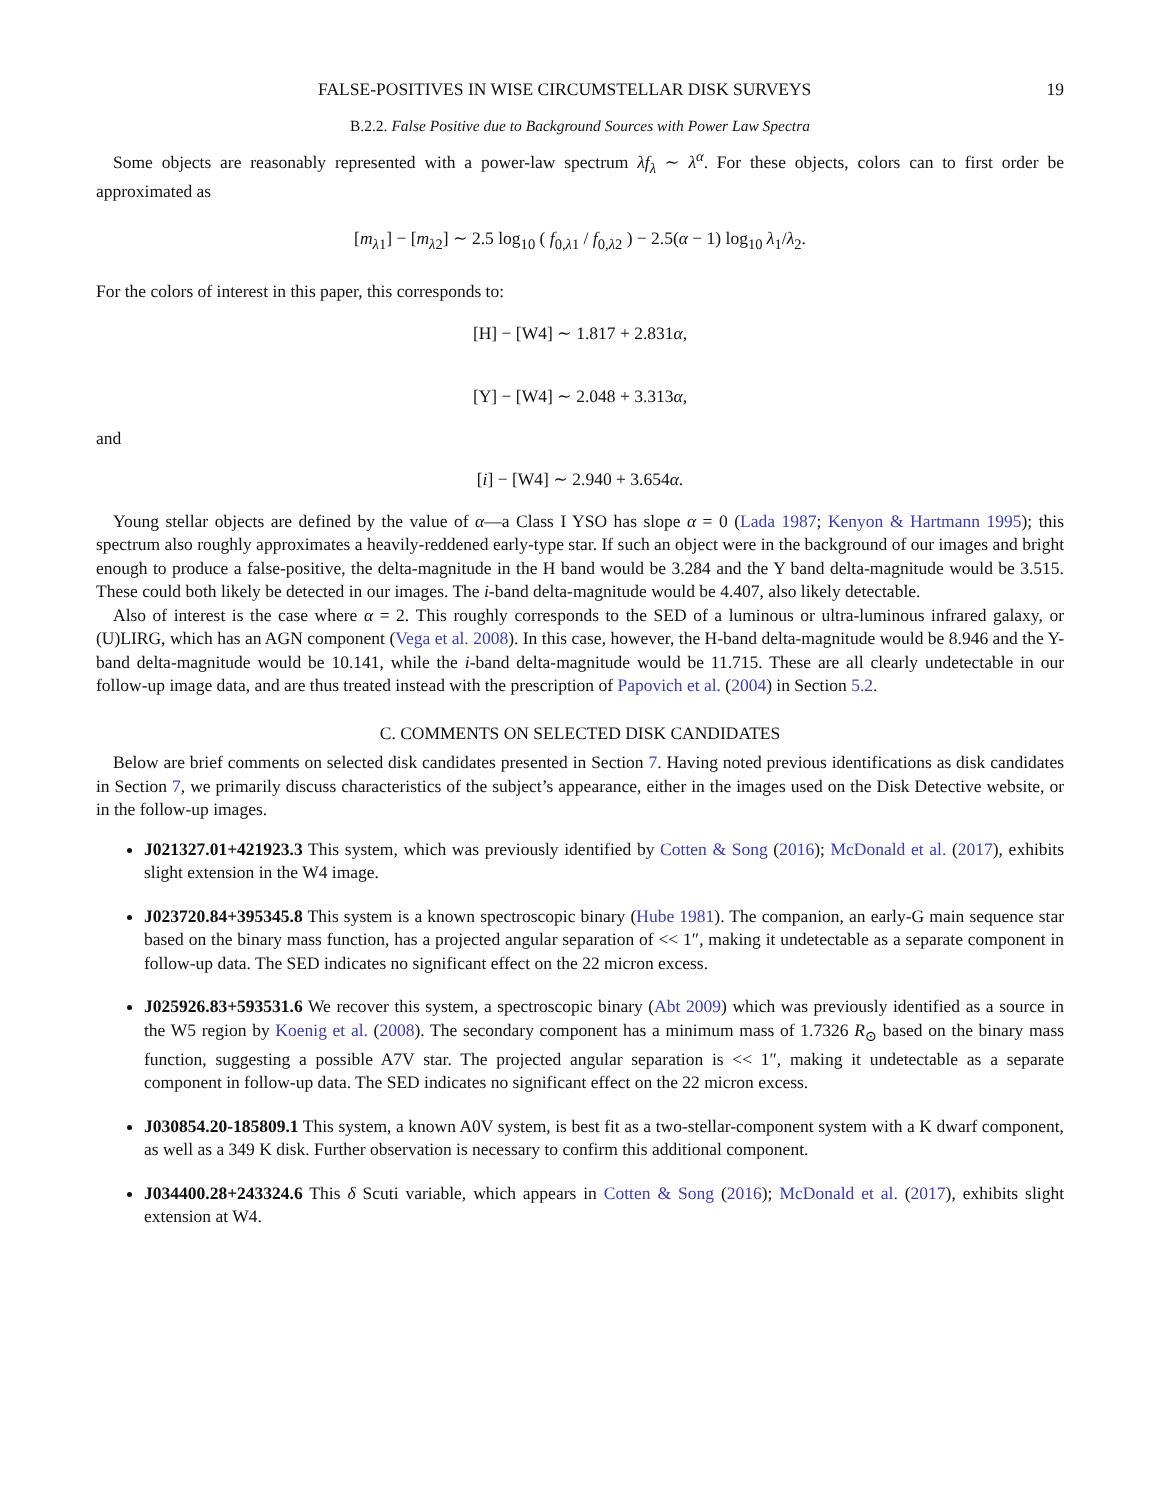FALSE-POSITIVES IN WISE CIRCUMSTELLAR DISK SURVEYS 19
B.2.2. False Positive due to Background Sources with Power Law Spectra
Some objects are reasonably represented with a power-law spectrum λf<sub>λ</sub> ∼ λ<sup>α</sup>. For these objects, colors can to first order be approximated as
[m<sub>λ1</sub>] − [m<sub>λ2</sub>] ∼ 2.5 log<sub>10</sub> ( f<sub>0,λ1</sub> / f<sub>0,λ2</sub> ) − 2.5(α − 1) log<sub>10</sub> λ<sub>1</sub>/λ<sub>2</sub>.
For the colors of interest in this paper, this corresponds to:
[H] − [W4] ∼ 1.817 + 2.831α,
[Y] − [W4] ∼ 2.048 + 3.313α,
and
[i] − [W4] ∼ 2.940 + 3.654α.
Young stellar objects are defined by the value of α—a Class I YSO has slope α = 0 (Lada 1987; Kenyon & Hartmann 1995); this spectrum also roughly approximates a heavily-reddened early-type star. If such an object were in the background of our images and bright enough to produce a false-positive, the delta-magnitude in the H band would be 3.284 and the Y band delta-magnitude would be 3.515. These could both likely be detected in our images. The i-band delta-magnitude would be 4.407, also likely detectable.
Also of interest is the case where α = 2. This roughly corresponds to the SED of a luminous or ultra-luminous infrared galaxy, or (U)LIRG, which has an AGN component (Vega et al. 2008). In this case, however, the H-band delta-magnitude would be 8.946 and the Y-band delta-magnitude would be 10.141, while the i-band delta-magnitude would be 11.715. These are all clearly undetectable in our follow-up image data, and are thus treated instead with the prescription of Papovich et al. (2004) in Section 5.2.
C. COMMENTS ON SELECTED DISK CANDIDATES
Below are brief comments on selected disk candidates presented in Section 7. Having noted previous identifications as disk candidates in Section 7, we primarily discuss characteristics of the subject’s appearance, either in the images used on the Disk Detective website, or in the follow-up images.
J021327.01+421923.3 This system, which was previously identified by Cotten & Song (2016); McDonald et al. (2017), exhibits slight extension in the W4 image.
J023720.84+395345.8 This system is a known spectroscopic binary (Hube 1981). The companion, an early-G main sequence star based on the binary mass function, has a projected angular separation of << 1″, making it undetectable as a separate component in follow-up data. The SED indicates no significant effect on the 22 micron excess.
J025926.83+593531.6 We recover this system, a spectroscopic binary (Abt 2009) which was previously identified as a source in the W5 region by Koenig et al. (2008). The secondary component has a minimum mass of 1.7326 R<sub>⊙</sub> based on the binary mass function, suggesting a possible A7V star. The projected angular separation is << 1″, making it undetectable as a separate component in follow-up data. The SED indicates no significant effect on the 22 micron excess.
J030854.20-185809.1 This system, a known A0V system, is best fit as a two-stellar-component system with a K dwarf component, as well as a 349 K disk. Further observation is necessary to confirm this additional component.
J034400.28+243324.6 This δ Scuti variable, which appears in Cotten & Song (2016); McDonald et al. (2017), exhibits slight extension at W4.